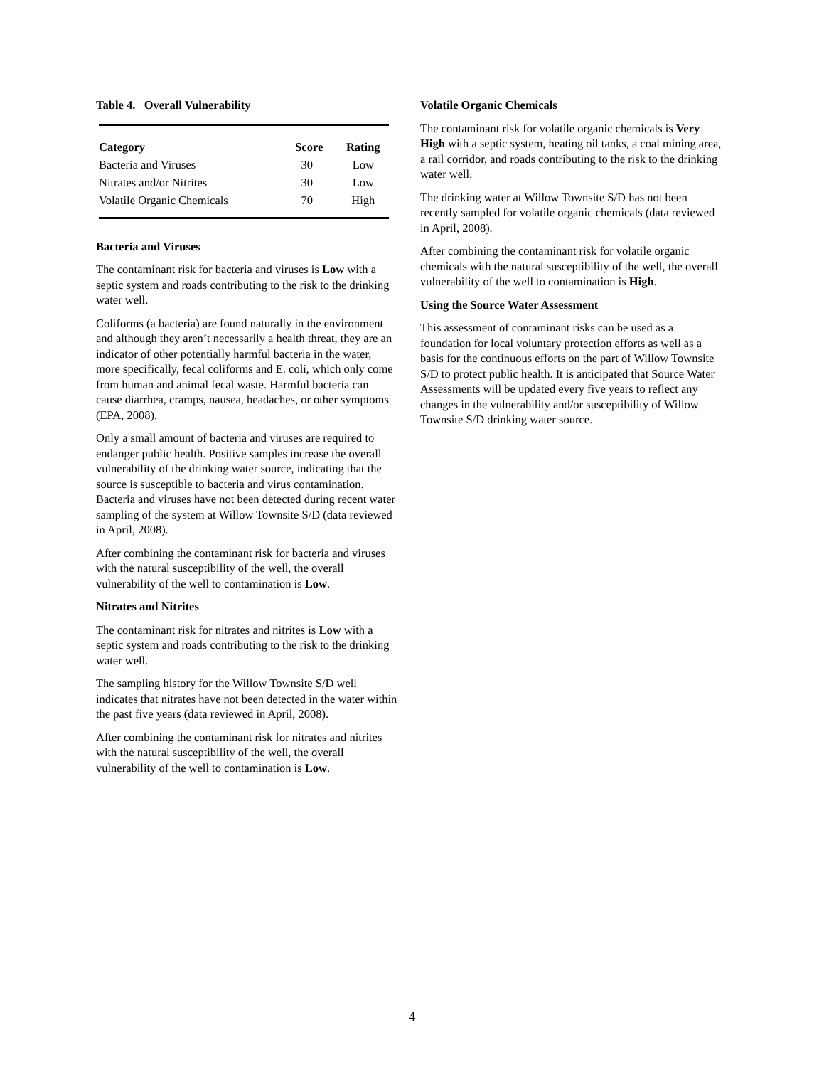Table 4. Overall Vulnerability
| Category | Score | Rating |
| --- | --- | --- |
| Bacteria and Viruses | 30 | Low |
| Nitrates and/or Nitrites | 30 | Low |
| Volatile Organic Chemicals | 70 | High |
Bacteria and Viruses
The contaminant risk for bacteria and viruses is Low with a septic system and roads contributing to the risk to the drinking water well.
Coliforms (a bacteria) are found naturally in the environment and although they aren’t necessarily a health threat, they are an indicator of other potentially harmful bacteria in the water, more specifically, fecal coliforms and E. coli, which only come from human and animal fecal waste. Harmful bacteria can cause diarrhea, cramps, nausea, headaches, or other symptoms (EPA, 2008).
Only a small amount of bacteria and viruses are required to endanger public health. Positive samples increase the overall vulnerability of the drinking water source, indicating that the source is susceptible to bacteria and virus contamination. Bacteria and viruses have not been detected during recent water sampling of the system at Willow Townsite S/D (data reviewed in April, 2008).
After combining the contaminant risk for bacteria and viruses with the natural susceptibility of the well, the overall vulnerability of the well to contamination is Low.
Nitrates and Nitrites
The contaminant risk for nitrates and nitrites is Low with a septic system and roads contributing to the risk to the drinking water well.
The sampling history for the Willow Townsite S/D well indicates that nitrates have not been detected in the water within the past five years (data reviewed in April, 2008).
After combining the contaminant risk for nitrates and nitrites with the natural susceptibility of the well, the overall vulnerability of the well to contamination is Low.
Volatile Organic Chemicals
The contaminant risk for volatile organic chemicals is Very High with a septic system, heating oil tanks, a coal mining area, a rail corridor, and roads contributing to the risk to the drinking water well.
The drinking water at Willow Townsite S/D has not been recently sampled for volatile organic chemicals (data reviewed in April, 2008).
After combining the contaminant risk for volatile organic chemicals with the natural susceptibility of the well, the overall vulnerability of the well to contamination is High.
Using the Source Water Assessment
This assessment of contaminant risks can be used as a foundation for local voluntary protection efforts as well as a basis for the continuous efforts on the part of Willow Townsite S/D to protect public health. It is anticipated that Source Water Assessments will be updated every five years to reflect any changes in the vulnerability and/or susceptibility of Willow Townsite S/D drinking water source.
4